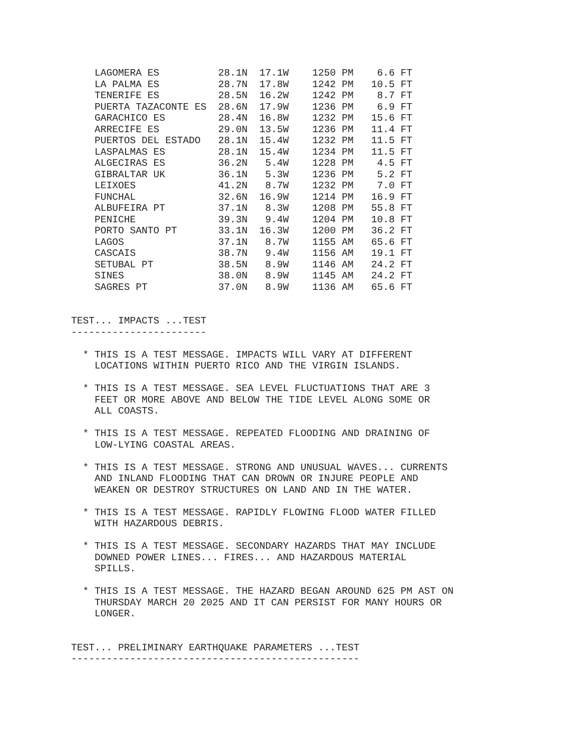LAGOMERA ES          28.1N  17.1W    1250 PM    6.6 FT
    LA PALMA ES          28.7N  17.8W    1242 PM   10.5 FT
    TENERIFE ES          28.5N  16.2W    1242 PM    8.7 FT
    PUERTA TAZACONTE ES  28.6N  17.9W    1236 PM    6.9 FT
    GARACHICO ES         28.4N  16.8W    1232 PM   15.6 FT
    ARRECIFE ES          29.0N  13.5W    1236 PM   11.4 FT
    PUERTOS DEL ESTADO   28.1N  15.4W    1232 PM   11.5 FT
    LASPALMAS ES         28.1N  15.4W    1234 PM   11.5 FT
    ALGECIRAS ES         36.2N   5.4W    1228 PM    4.5 FT
    GIBRALTAR UK         36.1N   5.3W    1236 PM    5.2 FT
    LEIXOES              41.2N   8.7W    1232 PM    7.0 FT
    FUNCHAL              32.6N  16.9W    1214 PM   16.9 FT
    ALBUFEIRA PT         37.1N   8.3W    1208 PM   55.8 FT
    PENICHE              39.3N   9.4W    1204 PM   10.8 FT
    PORTO SANTO PT       33.1N  16.3W    1200 PM   36.2 FT
    LAGOS                37.1N   8.7W    1155 AM   65.6 FT
    CASCAIS              38.7N   9.4W    1156 AM   19.1 FT
    SETUBAL PT           38.5N   8.9W    1146 AM   24.2 FT
    SINES                38.0N   8.9W    1145 AM   24.2 FT
    SAGRES PT            37.0N   8.9W    1136 AM   65.6 FT


TEST... IMPACTS ...TEST
-----------------------

  * THIS IS A TEST MESSAGE. IMPACTS WILL VARY AT DIFFERENT
    LOCATIONS WITHIN PUERTO RICO AND THE VIRGIN ISLANDS.

  * THIS IS A TEST MESSAGE. SEA LEVEL FLUCTUATIONS THAT ARE 3
    FEET OR MORE ABOVE AND BELOW THE TIDE LEVEL ALONG SOME OR
    ALL COASTS.

  * THIS IS A TEST MESSAGE. REPEATED FLOODING AND DRAINING OF
    LOW-LYING COASTAL AREAS.

  * THIS IS A TEST MESSAGE. STRONG AND UNUSUAL WAVES... CURRENTS
    AND INLAND FLOODING THAT CAN DROWN OR INJURE PEOPLE AND
    WEAKEN OR DESTROY STRUCTURES ON LAND AND IN THE WATER.

  * THIS IS A TEST MESSAGE. RAPIDLY FLOWING FLOOD WATER FILLED
    WITH HAZARDOUS DEBRIS.

  * THIS IS A TEST MESSAGE. SECONDARY HAZARDS THAT MAY INCLUDE
    DOWNED POWER LINES... FIRES... AND HAZARDOUS MATERIAL
    SPILLS.

  * THIS IS A TEST MESSAGE. THE HAZARD BEGAN AROUND 625 PM AST ON
    THURSDAY MARCH 20 2025 AND IT CAN PERSIST FOR MANY HOURS OR
    LONGER.


TEST... PRELIMINARY EARTHQUAKE PARAMETERS ...TEST
-------------------------------------------------